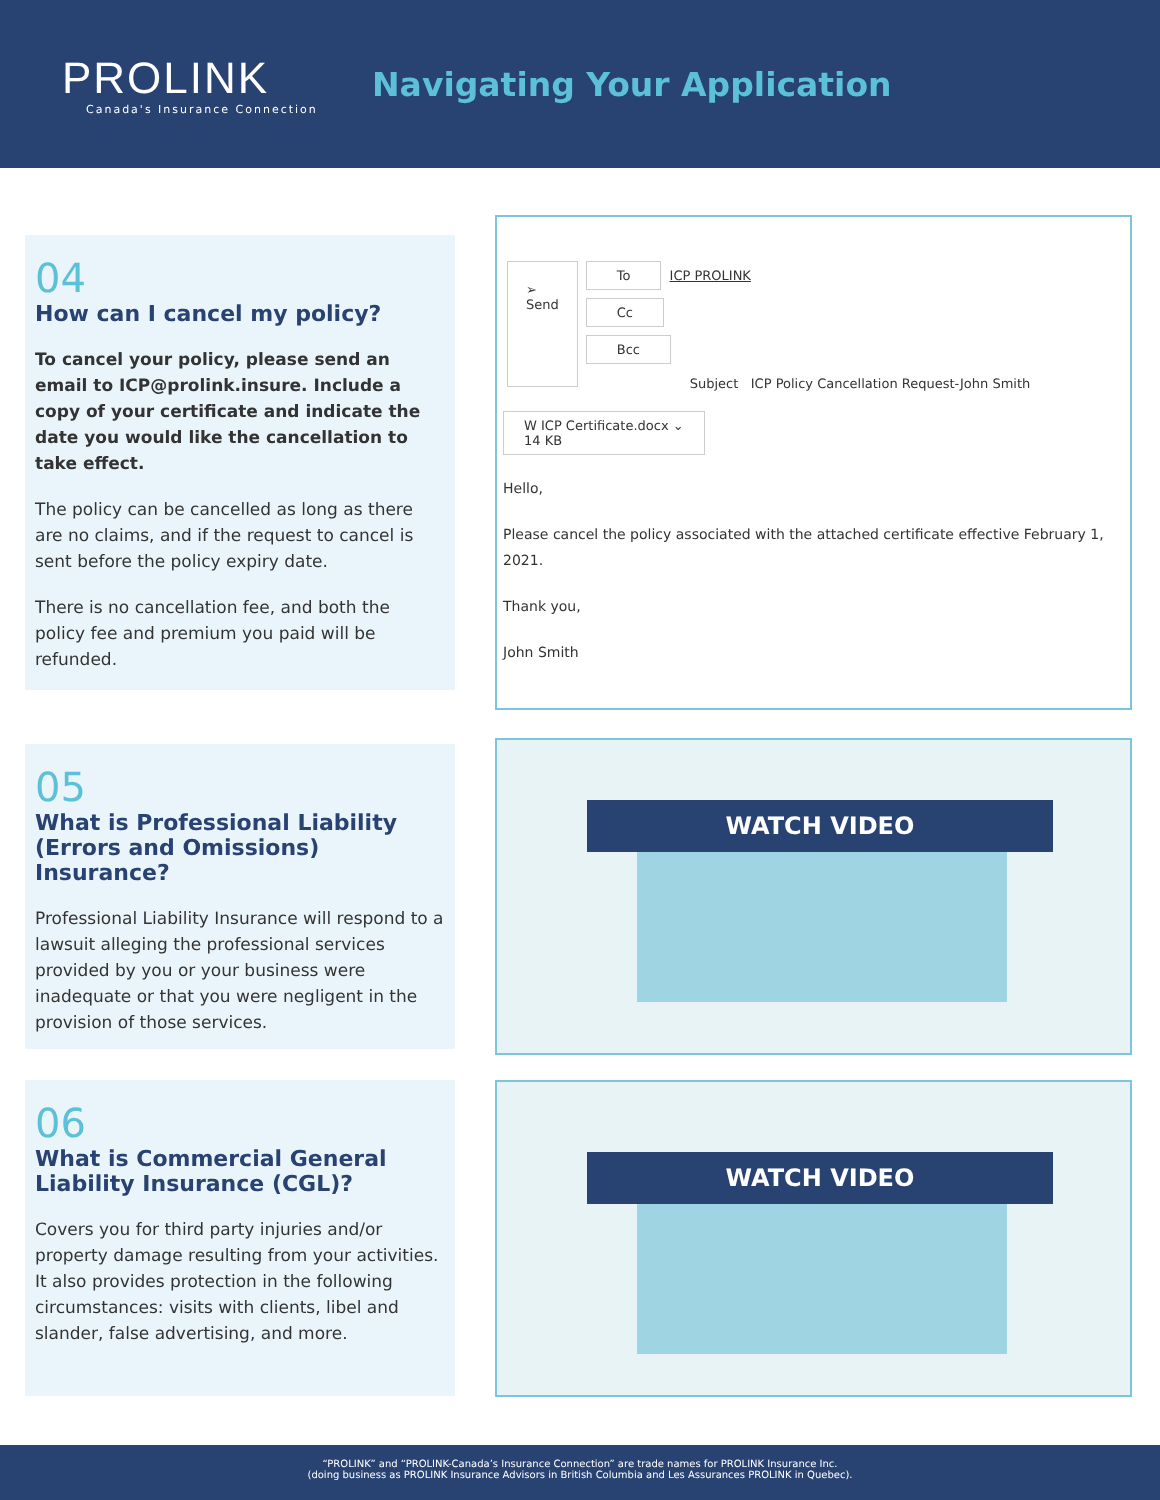PROLINK
Canada's Insurance Connection
Navigating Your Application
04
How can I cancel my policy?
To cancel your policy, please send an email to ICP@prolink.insure. Include a copy of your certificate and indicate the date you would like the cancellation to take effect.
The policy can be cancelled as long as there are no claims, and if the request to cancel is sent before the policy expiry date.
There is no cancellation fee, and both the policy fee and premium you paid will be refunded.
➢
Send
To ICP PROLINK
Cc
Bcc
Subject ICP Policy Cancellation Request-John Smith
W ICP Certificate.docx ⌄
14 KB
Hello,
Please cancel the policy associated with the attached certificate effective February 1, 2021.
Thank you,
John Smith
05
What is Professional Liability (Errors and Omissions) Insurance?
Professional Liability Insurance will respond to a lawsuit alleging the professional services provided by you or your business were inadequate or that you were negligent in the provision of those services.
WATCH VIDEO
06
What is Commercial General Liability Insurance (CGL)?
Covers you for third party injuries and/or property damage resulting from your activities. It also provides protection in the following circumstances: visits with clients, libel and slander, false advertising, and more.
WATCH VIDEO
“PROLINK” and “PROLINK-Canada’s Insurance Connection” are trade names for PROLINK Insurance Inc.
(doing business as PROLINK Insurance Advisors in British Columbia and Les Assurances PROLINK in Quebec).